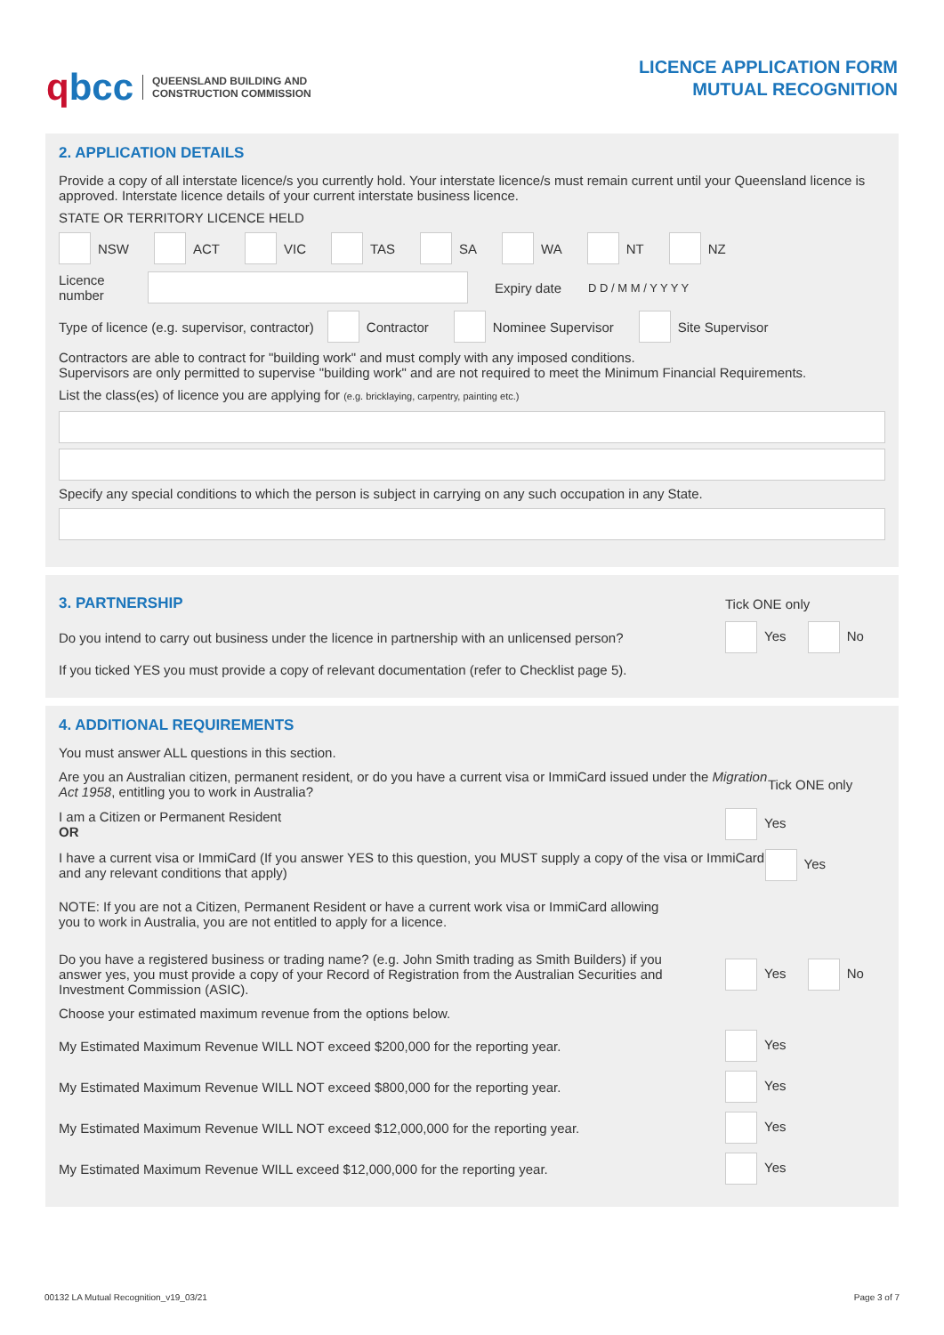qbcc QUEENSLAND BUILDING AND
CONSTRUCTION COMMISSION
LICENCE APPLICATION FORM
MUTUAL RECOGNITION
2. APPLICATION DETAILS
Provide a copy of all interstate licence/s you currently hold. Your interstate licence/s must remain current until your Queensland licence is approved. Interstate licence details of your current interstate business licence.
STATE OR TERRITORY LICENCE HELD
NSW ACT VIC TAS SA WA NT NZ
Licence number Expiry date D D / M M / Y Y Y Y
Type of licence (e.g. supervisor, contractor) Contractor Nominee Supervisor Site Supervisor
Contractors are able to contract for "building work" and must comply with any imposed conditions.
Supervisors are only permitted to supervise "building work" and are not required to meet the Minimum Financial Requirements.
List the class(es) of licence you are applying for (e.g. bricklaying, carpentry, painting etc.)
Specify any special conditions to which the person is subject in carrying on any such occupation in any State.
3. PARTNERSHIP Tick ONE only
Do you intend to carry out business under the licence in partnership with an unlicensed person? Yes No
If you ticked YES you must provide a copy of relevant documentation (refer to Checklist page 5).
4. ADDITIONAL REQUIREMENTS
You must answer ALL questions in this section.
Are you an Australian citizen, permanent resident, or do you have a current visa or ImmiCard issued under the Migration Act 1958, entitling you to work in Australia? Tick ONE only
I am a Citizen or Permanent Resident
OR Yes
I have a current visa or ImmiCard (If you answer YES to this question, you MUST supply a copy of the visa or ImmiCard and any relevant conditions that apply) Yes
NOTE: If you are not a Citizen, Permanent Resident or have a current work visa or ImmiCard allowing you to work in Australia, you are not entitled to apply for a licence.
Do you have a registered business or trading name? (e.g. John Smith trading as Smith Builders) if you answer yes, you must provide a copy of your Record of Registration from the Australian Securities and Investment Commission (ASIC). Yes No
Choose your estimated maximum revenue from the options below.
My Estimated Maximum Revenue WILL NOT exceed $200,000 for the reporting year. Yes
My Estimated Maximum Revenue WILL NOT exceed $800,000 for the reporting year. Yes
My Estimated Maximum Revenue WILL NOT exceed $12,000,000 for the reporting year. Yes
My Estimated Maximum Revenue WILL exceed $12,000,000 for the reporting year. Yes
00132 LA Mutual Recognition_v19_03/21 Page 3 of 7